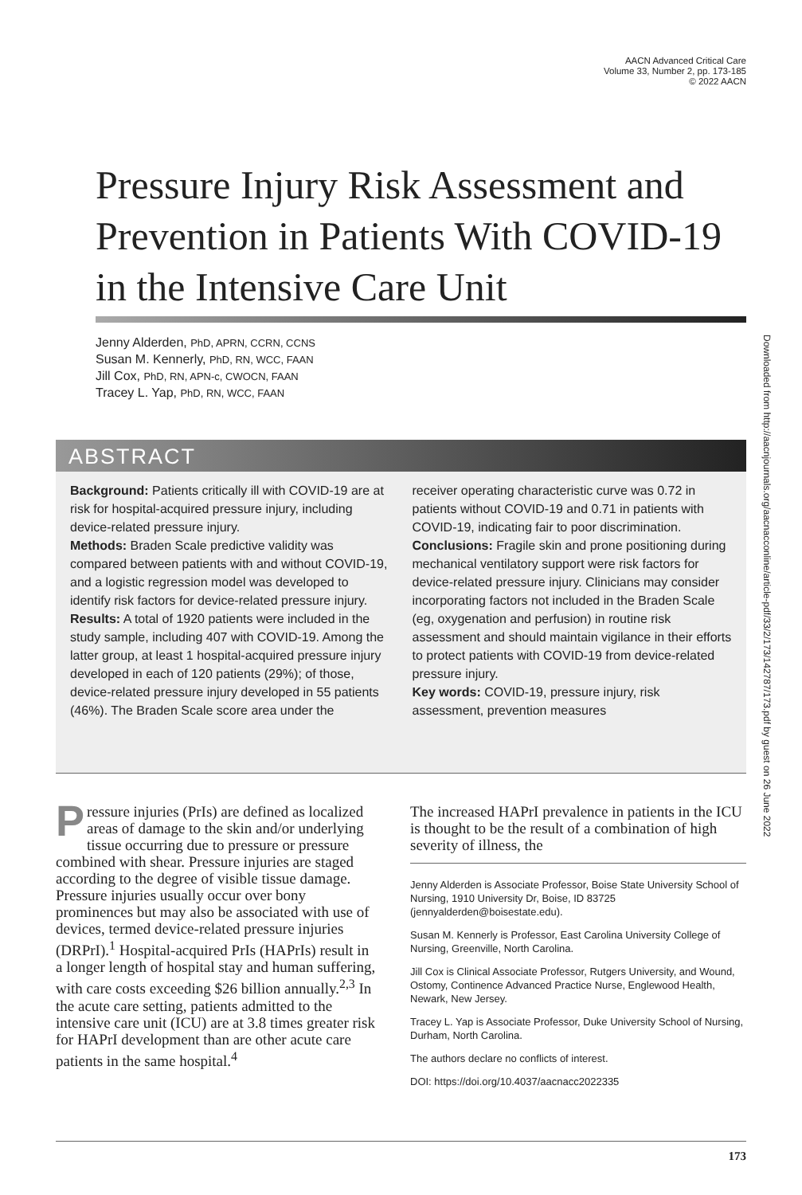AACN Advanced Critical Care
Volume 33, Number 2, pp. 173-185
© 2022 AACN
Pressure Injury Risk Assessment and Prevention in Patients With COVID-19 in the Intensive Care Unit
Jenny Alderden, PhD, APRN, CCRN, CCNS
Susan M. Kennerly, PhD, RN, WCC, FAAN
Jill Cox, PhD, RN, APN-c, CWOCN, FAAN
Tracey L. Yap, PhD, RN, WCC, FAAN
Downloaded from http://aacnjournals.org/aacnacconline/article-pdf/33/2/173/142787/173.pdf by guest on 26 June 2022
ABSTRACT
Background: Patients critically ill with COVID-19 are at risk for hospital-acquired pressure injury, including device-related pressure injury.
Methods: Braden Scale predictive validity was compared between patients with and without COVID-19, and a logistic regression model was developed to identify risk factors for device-related pressure injury.
Results: A total of 1920 patients were included in the study sample, including 407 with COVID-19. Among the latter group, at least 1 hospital-acquired pressure injury developed in each of 120 patients (29%); of those, device-related pressure injury developed in 55 patients (46%). The Braden Scale score area under the
receiver operating characteristic curve was 0.72 in patients without COVID-19 and 0.71 in patients with COVID-19, indicating fair to poor discrimination.
Conclusions: Fragile skin and prone positioning during mechanical ventilatory support were risk factors for device-related pressure injury. Clinicians may consider incorporating factors not included in the Braden Scale (eg, oxygenation and perfusion) in routine risk assessment and should maintain vigilance in their efforts to protect patients with COVID-19 from device-related pressure injury.
Key words: COVID-19, pressure injury, risk assessment, prevention measures
Pressure injuries (PrIs) are defined as localized areas of damage to the skin and/or underlying tissue occurring due to pressure or pressure combined with shear. Pressure injuries are staged according to the degree of visible tissue damage. Pressure injuries usually occur over bony prominences but may also be associated with use of devices, termed device-related pressure injuries (DRPrI).<sup>1</sup> Hospital-acquired PrIs (HAPrIs) result in a longer length of hospital stay and human suffering, with care costs exceeding $26 billion annually.<sup>2,3</sup> In the acute care setting, patients admitted to the intensive care unit (ICU) are at 3.8 times greater risk for HAPrI development than are other acute care patients in the same hospital.<sup>4</sup>
The increased HAPrI prevalence in patients in the ICU is thought to be the result of a combination of high severity of illness, the
Jenny Alderden is Associate Professor, Boise State University School of Nursing, 1910 University Dr, Boise, ID 83725 (jennyalderden@boisestate.edu).
Susan M. Kennerly is Professor, East Carolina University College of Nursing, Greenville, North Carolina.
Jill Cox is Clinical Associate Professor, Rutgers University, and Wound, Ostomy, Continence Advanced Practice Nurse, Englewood Health, Newark, New Jersey.
Tracey L. Yap is Associate Professor, Duke University School of Nursing, Durham, North Carolina.
The authors declare no conflicts of interest.
DOI: https://doi.org/10.4037/aacnacc2022335
173